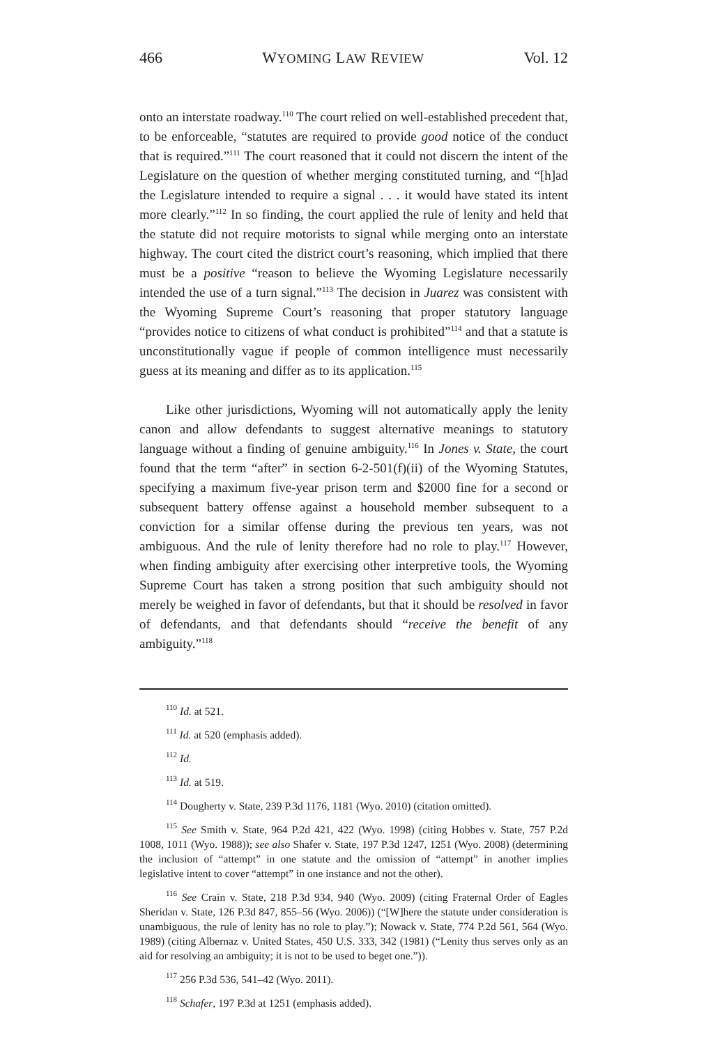466 WYOMING LAW REVIEW Vol. 12
onto an interstate roadway.<sup>110</sup> The court relied on well-established precedent that, to be enforceable, “statutes are required to provide good notice of the conduct that is required.”<sup>111</sup> The court reasoned that it could not discern the intent of the Legislature on the question of whether merging constituted turning, and “[h]ad the Legislature intended to require a signal . . . it would have stated its intent more clearly.”<sup>112</sup> In so finding, the court applied the rule of lenity and held that the statute did not require motorists to signal while merging onto an interstate highway. The court cited the district court’s reasoning, which implied that there must be a positive “reason to believe the Wyoming Legislature necessarily intended the use of a turn signal.”<sup>113</sup> The decision in Juarez was consistent with the Wyoming Supreme Court’s reasoning that proper statutory language “provides notice to citizens of what conduct is prohibited”<sup>114</sup> and that a statute is unconstitutionally vague if people of common intelligence must necessarily guess at its meaning and differ as to its application.<sup>115</sup>
Like other jurisdictions, Wyoming will not automatically apply the lenity canon and allow defendants to suggest alternative meanings to statutory language without a finding of genuine ambiguity.<sup>116</sup> In Jones v. State, the court found that the term “after” in section 6-2-501(f)(ii) of the Wyoming Statutes, specifying a maximum five-year prison term and $2000 fine for a second or subsequent battery offense against a household member subsequent to a conviction for a similar offense during the previous ten years, was not ambiguous. And the rule of lenity therefore had no role to play.<sup>117</sup> However, when finding ambiguity after exercising other interpretive tools, the Wyoming Supreme Court has taken a strong position that such ambiguity should not merely be weighed in favor of defendants, but that it should be resolved in favor of defendants, and that defendants should “receive the benefit of any ambiguity.”<sup>118</sup>
<sup>110</sup> Id. at 521.
<sup>111</sup> Id. at 520 (emphasis added).
<sup>112</sup> Id.
<sup>113</sup> Id. at 519.
<sup>114</sup> Dougherty v. State, 239 P.3d 1176, 1181 (Wyo. 2010) (citation omitted).
<sup>115</sup> See Smith v. State, 964 P.2d 421, 422 (Wyo. 1998) (citing Hobbes v. State, 757 P.2d 1008, 1011 (Wyo. 1988)); see also Shafer v. State, 197 P.3d 1247, 1251 (Wyo. 2008) (determining the inclusion of “attempt” in one statute and the omission of “attempt” in another implies legislative intent to cover “attempt” in one instance and not the other).
<sup>116</sup> See Crain v. State, 218 P.3d 934, 940 (Wyo. 2009) (citing Fraternal Order of Eagles Sheridan v. State, 126 P.3d 847, 855–56 (Wyo. 2006)) (“[W]here the statute under consideration is unambiguous, the rule of lenity has no role to play.”); Nowack v. State, 774 P.2d 561, 564 (Wyo. 1989) (citing Albernaz v. United States, 450 U.S. 333, 342 (1981) (“Lenity thus serves only as an aid for resolving an ambiguity; it is not to be used to beget one.”)).
<sup>117</sup> 256 P.3d 536, 541–42 (Wyo. 2011).
<sup>118</sup> Schafer, 197 P.3d at 1251 (emphasis added).